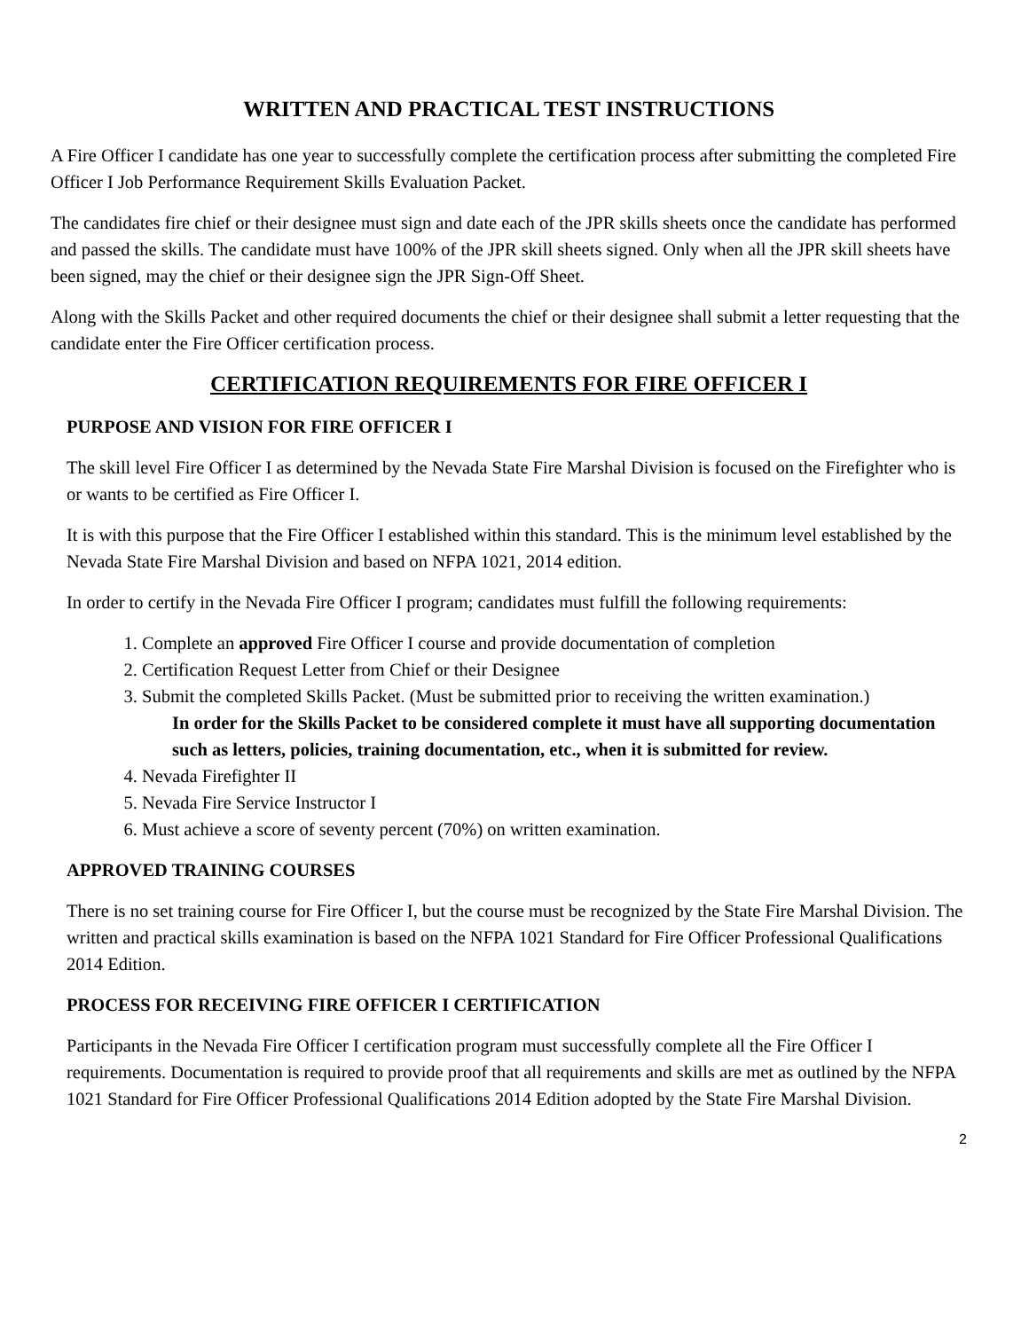WRITTEN AND PRACTICAL TEST INSTRUCTIONS
A Fire Officer I candidate has one year to successfully complete the certification process after submitting the completed Fire Officer I Job Performance Requirement Skills Evaluation Packet.
The candidates fire chief or their designee must sign and date each of the JPR skills sheets once the candidate has performed and passed the skills. The candidate must have 100% of the JPR skill sheets signed. Only when all the JPR skill sheets have been signed, may the chief or their designee sign the JPR Sign-Off Sheet.
Along with the Skills Packet and other required documents the chief or their designee shall submit a letter requesting that the candidate enter the Fire Officer certification process.
CERTIFICATION REQUIREMENTS FOR FIRE OFFICER I
PURPOSE AND VISION FOR FIRE OFFICER I
The skill level Fire Officer I as determined by the Nevada State Fire Marshal Division is focused on the Firefighter who is or wants to be certified as Fire Officer I.
It is with this purpose that the Fire Officer I established within this standard. This is the minimum level established by the Nevada State Fire Marshal Division and based on NFPA 1021, 2014 edition.
In order to certify in the Nevada Fire Officer I program; candidates must fulfill the following requirements:
1. Complete an approved Fire Officer I course and provide documentation of completion
2. Certification Request Letter from Chief or their Designee
3. Submit the completed Skills Packet. (Must be submitted prior to receiving the written examination.)
In order for the Skills Packet to be considered complete it must have all supporting documentation such as letters, policies, training documentation, etc., when it is submitted for review.
4. Nevada Firefighter II
5. Nevada Fire Service Instructor I
6. Must achieve a score of seventy percent (70%) on written examination.
APPROVED TRAINING COURSES
There is no set training course for Fire Officer I, but the course must be recognized by the State Fire Marshal Division. The written and practical skills examination is based on the NFPA 1021 Standard for Fire Officer Professional Qualifications 2014 Edition.
PROCESS FOR RECEIVING FIRE OFFICER I CERTIFICATION
Participants in the Nevada Fire Officer I certification program must successfully complete all the Fire Officer I requirements. Documentation is required to provide proof that all requirements and skills are met as outlined by the NFPA 1021 Standard for Fire Officer Professional Qualifications 2014 Edition adopted by the State Fire Marshal Division.
2